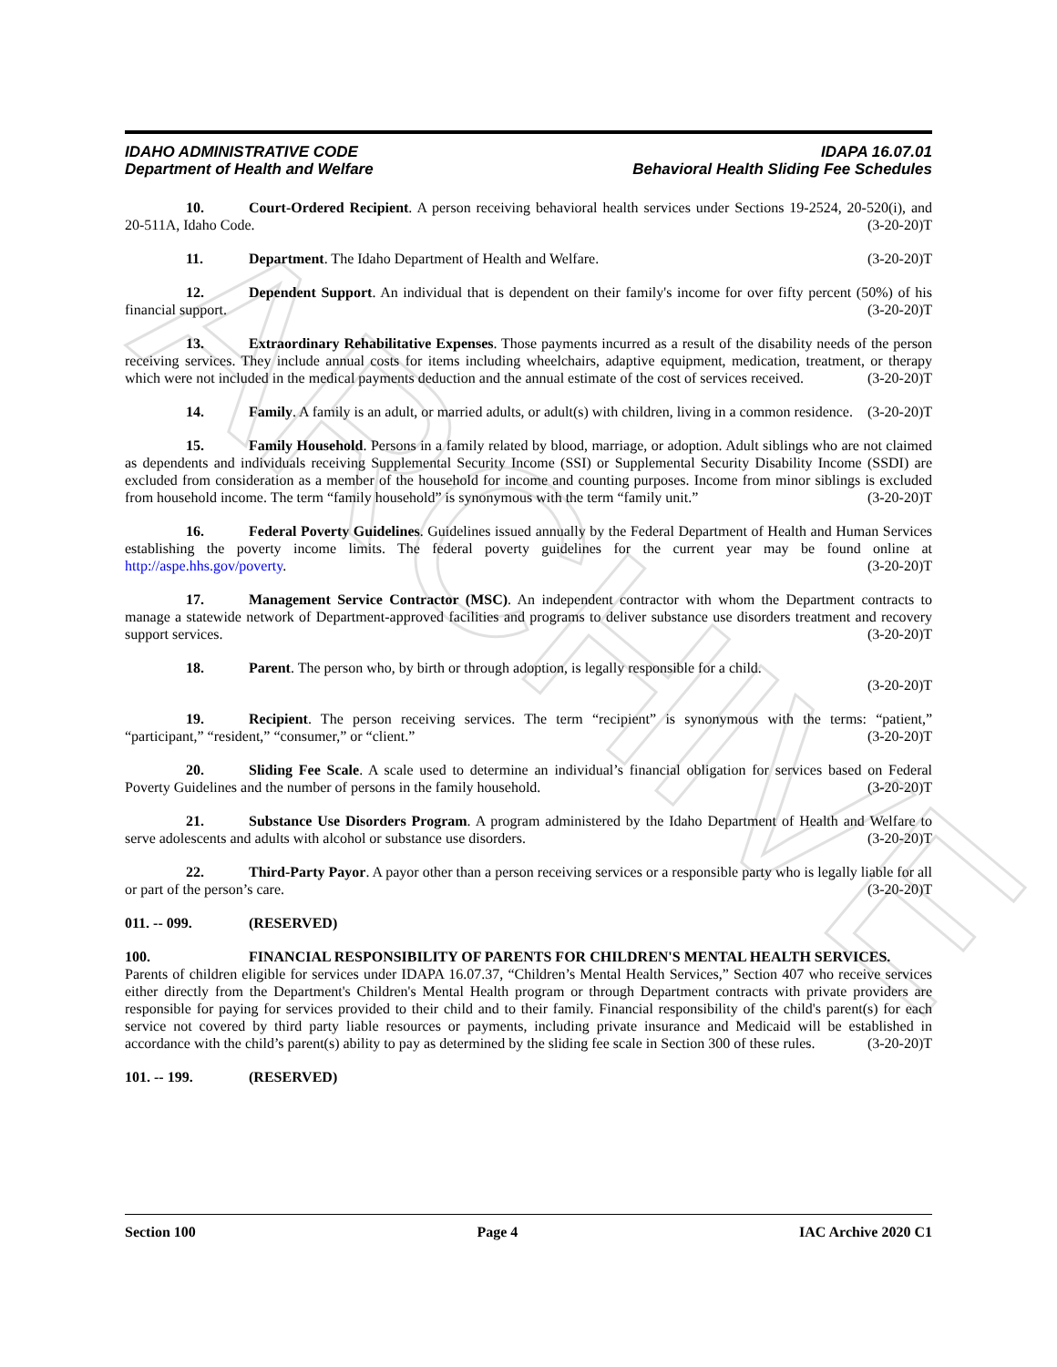ARCHIVE
IDAHO ADMINISTRATIVE CODE IDAPA 16.07.01
Department of Health and Welfare Behavioral Health Sliding Fee Schedules
10. Court-Ordered Recipient. A person receiving behavioral health services under Sections 19-2524, 20-520(i), and 20-511A, Idaho Code. (3-20-20)T
11. Department. The Idaho Department of Health and Welfare. (3-20-20)T
12. Dependent Support. An individual that is dependent on their family's income for over fifty percent (50%) of his financial support. (3-20-20)T
13. Extraordinary Rehabilitative Expenses. Those payments incurred as a result of the disability needs of the person receiving services. They include annual costs for items including wheelchairs, adaptive equipment, medication, treatment, or therapy which were not included in the medical payments deduction and the annual estimate of the cost of services received. (3-20-20)T
14. Family. A family is an adult, or married adults, or adult(s) with children, living in a common residence. (3-20-20)T
15. Family Household. Persons in a family related by blood, marriage, or adoption. Adult siblings who are not claimed as dependents and individuals receiving Supplemental Security Income (SSI) or Supplemental Security Disability Income (SSDI) are excluded from consideration as a member of the household for income and counting purposes. Income from minor siblings is excluded from household income. The term “family household” is synonymous with the term “family unit.” (3-20-20)T
16. Federal Poverty Guidelines. Guidelines issued annually by the Federal Department of Health and Human Services establishing the poverty income limits. The federal poverty guidelines for the current year may be found online at http://aspe.hhs.gov/poverty. (3-20-20)T
17. Management Service Contractor (MSC). An independent contractor with whom the Department contracts to manage a statewide network of Department-approved facilities and programs to deliver substance use disorders treatment and recovery support services. (3-20-20)T
18. Parent. The person who, by birth or through adoption, is legally responsible for a child.
(3-20-20)T
19. Recipient. The person receiving services. The term “recipient” is synonymous with the terms: “patient,” “participant,” “resident,” “consumer,” or “client.” (3-20-20)T
20. Sliding Fee Scale. A scale used to determine an individual’s financial obligation for services based on Federal Poverty Guidelines and the number of persons in the family household. (3-20-20)T
21. Substance Use Disorders Program. A program administered by the Idaho Department of Health and Welfare to serve adolescents and adults with alcohol or substance use disorders. (3-20-20)T
22. Third-Party Payor. A payor other than a person receiving services or a responsible party who is legally liable for all or part of the person’s care. (3-20-20)T
011. -- 099. (RESERVED)
100. FINANCIAL RESPONSIBILITY OF PARENTS FOR CHILDREN'S MENTAL HEALTH SERVICES.
Parents of children eligible for services under IDAPA 16.07.37, “Children’s Mental Health Services,” Section 407 who receive services either directly from the Department's Children's Mental Health program or through Department contracts with private providers are responsible for paying for services provided to their child and to their family. Financial responsibility of the child's parent(s) for each service not covered by third party liable resources or payments, including private insurance and Medicaid will be established in accordance with the child’s parent(s) ability to pay as determined by the sliding fee scale in Section 300 of these rules. (3-20-20)T
101. -- 199. (RESERVED)
Section 100 Page 4 IAC Archive 2020 C1